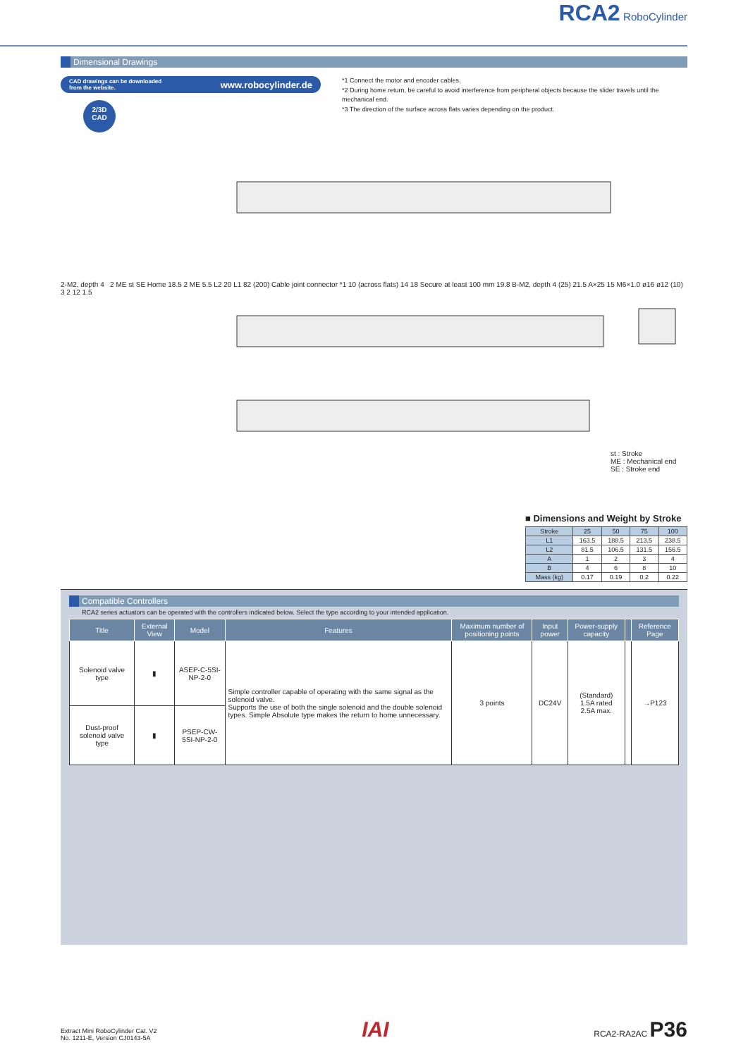RCA2 RoboCylinder
Dimensional Drawings
CAD drawings can be downloaded
from the website. www.robocylinder.de
2/3D
CAD
*1 Connect the motor and encoder cables.
*2 During home return, be careful to avoid interference from peripheral objects because the slider travels until the mechanical end.
*3 The direction of the surface across flats varies depending on the product.
2-M2, depth 4 2 ME st SE Home 18.5 2 ME 5.5 L2 20 L1 82 (200) Cable joint connector *1 10 (across flats) 14 18 Secure at least 100 mm 19.8 B-M2, depth 4 (25) 21.5 A×25 15 M6×1.0 ø16 ø12 (10) 3 2 12 1.5
st : Stroke
ME : Mechanical end
SE : Stroke end
■ Dimensions and Weight by Stroke
| Stroke | 25 | 50 | 75 | 100 |
| --- | --- | --- | --- | --- |
| L1 | 163.5 | 188.5 | 213.5 | 238.5 |
| L2 | 81.5 | 106.5 | 131.5 | 156.5 |
| A | 1 | 2 | 3 | 4 |
| B | 4 | 6 | 8 | 10 |
| Mass (kg) | 0.17 | 0.19 | 0.2 | 0.22 |
Compatible Controllers
RCA2 series actuators can be operated with the controllers indicated below. Select the type according to your intended application.
| Title | External View | Model | Features | Maximum number of positioning points | Input power | Power-supply capacity | | Reference Page |
| --- | --- | --- | --- | --- | --- | --- | --- | --- |
| Solenoid valve type | ▮ | ASEP-C-5SI-NP-2-0 | Simple controller capable of operating with the same signal as the solenoid valve. Supports the use of both the single solenoid and the double solenoid types. Simple Absolute type makes the return to home unnecessary. | 3 points | DC24V | (Standard) 1.5A rated 2.5A max. | | →P123 |
| Dust-proof solenoid valve type | ▮ | PSEP-CW-5SI-NP-2-0 | | | | | | |
Extract Mini RoboCylinder Cat. V2
No. 1211-E, Version CJ0143-5A
IAI
RCA2-RA2AC P36